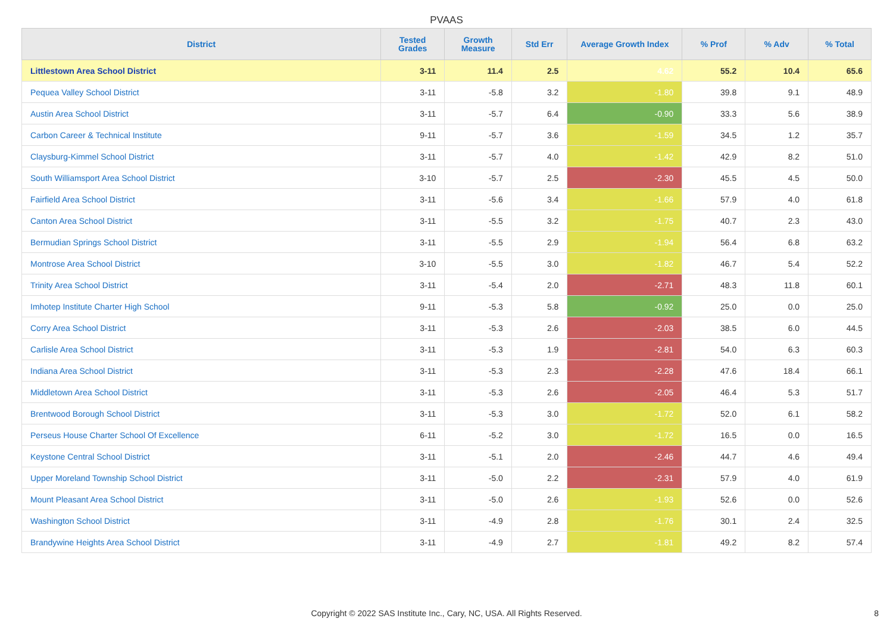PVAAS
| District | Tested Grades | Growth Measure | Std Err | Average Growth Index | % Prof | % Adv | % Total |
| --- | --- | --- | --- | --- | --- | --- | --- |
| Littlestown Area School District | 3-11 | 11.4 | 2.5 | 4.62 | 55.2 | 10.4 | 65.6 |
| Pequea Valley School District | 3-11 | -5.8 | 3.2 | -1.80 | 39.8 | 9.1 | 48.9 |
| Austin Area School District | 3-11 | -5.7 | 6.4 | -0.90 | 33.3 | 5.6 | 38.9 |
| Carbon Career & Technical Institute | 9-11 | -5.7 | 3.6 | -1.59 | 34.5 | 1.2 | 35.7 |
| Claysburg-Kimmel School District | 3-11 | -5.7 | 4.0 | -1.42 | 42.9 | 8.2 | 51.0 |
| South Williamsport Area School District | 3-10 | -5.7 | 2.5 | -2.30 | 45.5 | 4.5 | 50.0 |
| Fairfield Area School District | 3-11 | -5.6 | 3.4 | -1.66 | 57.9 | 4.0 | 61.8 |
| Canton Area School District | 3-11 | -5.5 | 3.2 | -1.75 | 40.7 | 2.3 | 43.0 |
| Bermudian Springs School District | 3-11 | -5.5 | 2.9 | -1.94 | 56.4 | 6.8 | 63.2 |
| Montrose Area School District | 3-10 | -5.5 | 3.0 | -1.82 | 46.7 | 5.4 | 52.2 |
| Trinity Area School District | 3-11 | -5.4 | 2.0 | -2.71 | 48.3 | 11.8 | 60.1 |
| Imhotep Institute Charter High School | 9-11 | -5.3 | 5.8 | -0.92 | 25.0 | 0.0 | 25.0 |
| Corry Area School District | 3-11 | -5.3 | 2.6 | -2.03 | 38.5 | 6.0 | 44.5 |
| Carlisle Area School District | 3-11 | -5.3 | 1.9 | -2.81 | 54.0 | 6.3 | 60.3 |
| Indiana Area School District | 3-11 | -5.3 | 2.3 | -2.28 | 47.6 | 18.4 | 66.1 |
| Middletown Area School District | 3-11 | -5.3 | 2.6 | -2.05 | 46.4 | 5.3 | 51.7 |
| Brentwood Borough School District | 3-11 | -5.3 | 3.0 | -1.72 | 52.0 | 6.1 | 58.2 |
| Perseus House Charter School Of Excellence | 6-11 | -5.2 | 3.0 | -1.72 | 16.5 | 0.0 | 16.5 |
| Keystone Central School District | 3-11 | -5.1 | 2.0 | -2.46 | 44.7 | 4.6 | 49.4 |
| Upper Moreland Township School District | 3-11 | -5.0 | 2.2 | -2.31 | 57.9 | 4.0 | 61.9 |
| Mount Pleasant Area School District | 3-11 | -5.0 | 2.6 | -1.93 | 52.6 | 0.0 | 52.6 |
| Washington School District | 3-11 | -4.9 | 2.8 | -1.76 | 30.1 | 2.4 | 32.5 |
| Brandywine Heights Area School District | 3-11 | -4.9 | 2.7 | -1.81 | 49.2 | 8.2 | 57.4 |
Copyright © 2022 SAS Institute Inc., Cary, NC, USA. All Rights Reserved.
8